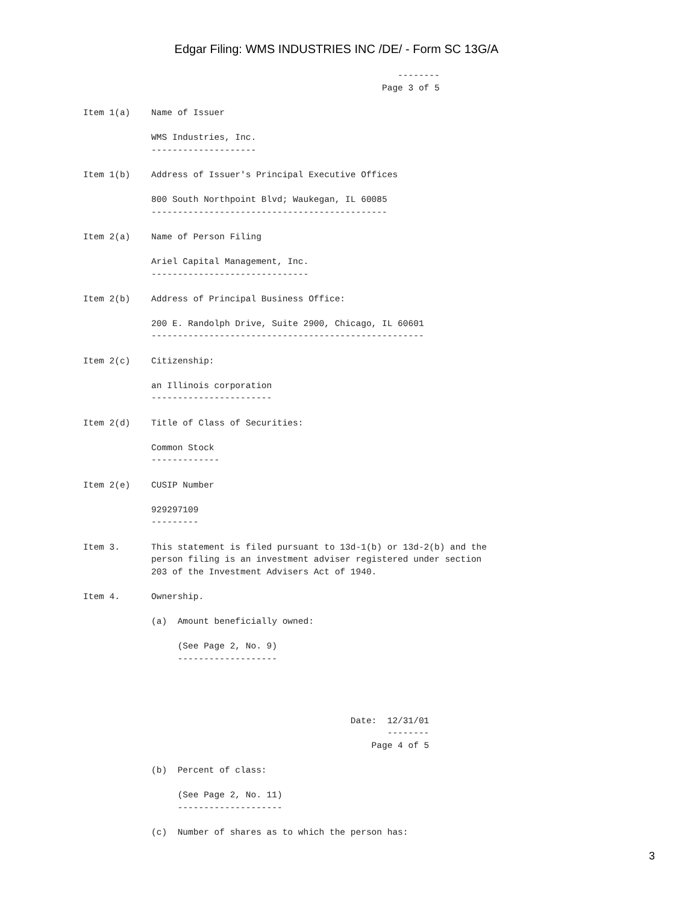Edgar Filing: WMS INDUSTRIES INC /DE/ - Form SC 13G/A
                                                            --------
                                                         Page 3 of 5

Item 1(a)    Name of Issuer

             WMS Industries, Inc.
             --------------------

Item 1(b)    Address of Issuer's Principal Executive Offices

             800 South Northpoint Blvd; Waukegan, IL 60085
             ---------------------------------------------

Item 2(a)    Name of Person Filing

             Ariel Capital Management, Inc.
             ------------------------------

Item 2(b)    Address of Principal Business Office:

             200 E. Randolph Drive, Suite 2900, Chicago, IL 60601
             ----------------------------------------------------

Item 2(c)    Citizenship:

             an Illinois corporation
             -----------------------

Item 2(d)    Title of Class of Securities:

             Common Stock
             -------------

Item 2(e)    CUSIP Number

             929297109
             ---------

Item 3.      This statement is filed pursuant to 13d-1(b) or 13d-2(b) and the
             person filing is an investment adviser registered under section
             203 of the Investment Advisers Act of 1940.

Item 4.      Ownership.

             (a)  Amount beneficially owned:

                  (See Page 2, No. 9)
                  -------------------




                                                   Date:  12/31/01
                                                          --------
                                                       Page 4 of 5

             (b)  Percent of class:

                  (See Page 2, No. 11)
                  --------------------

             (c)  Number of shares as to which the person has:
3